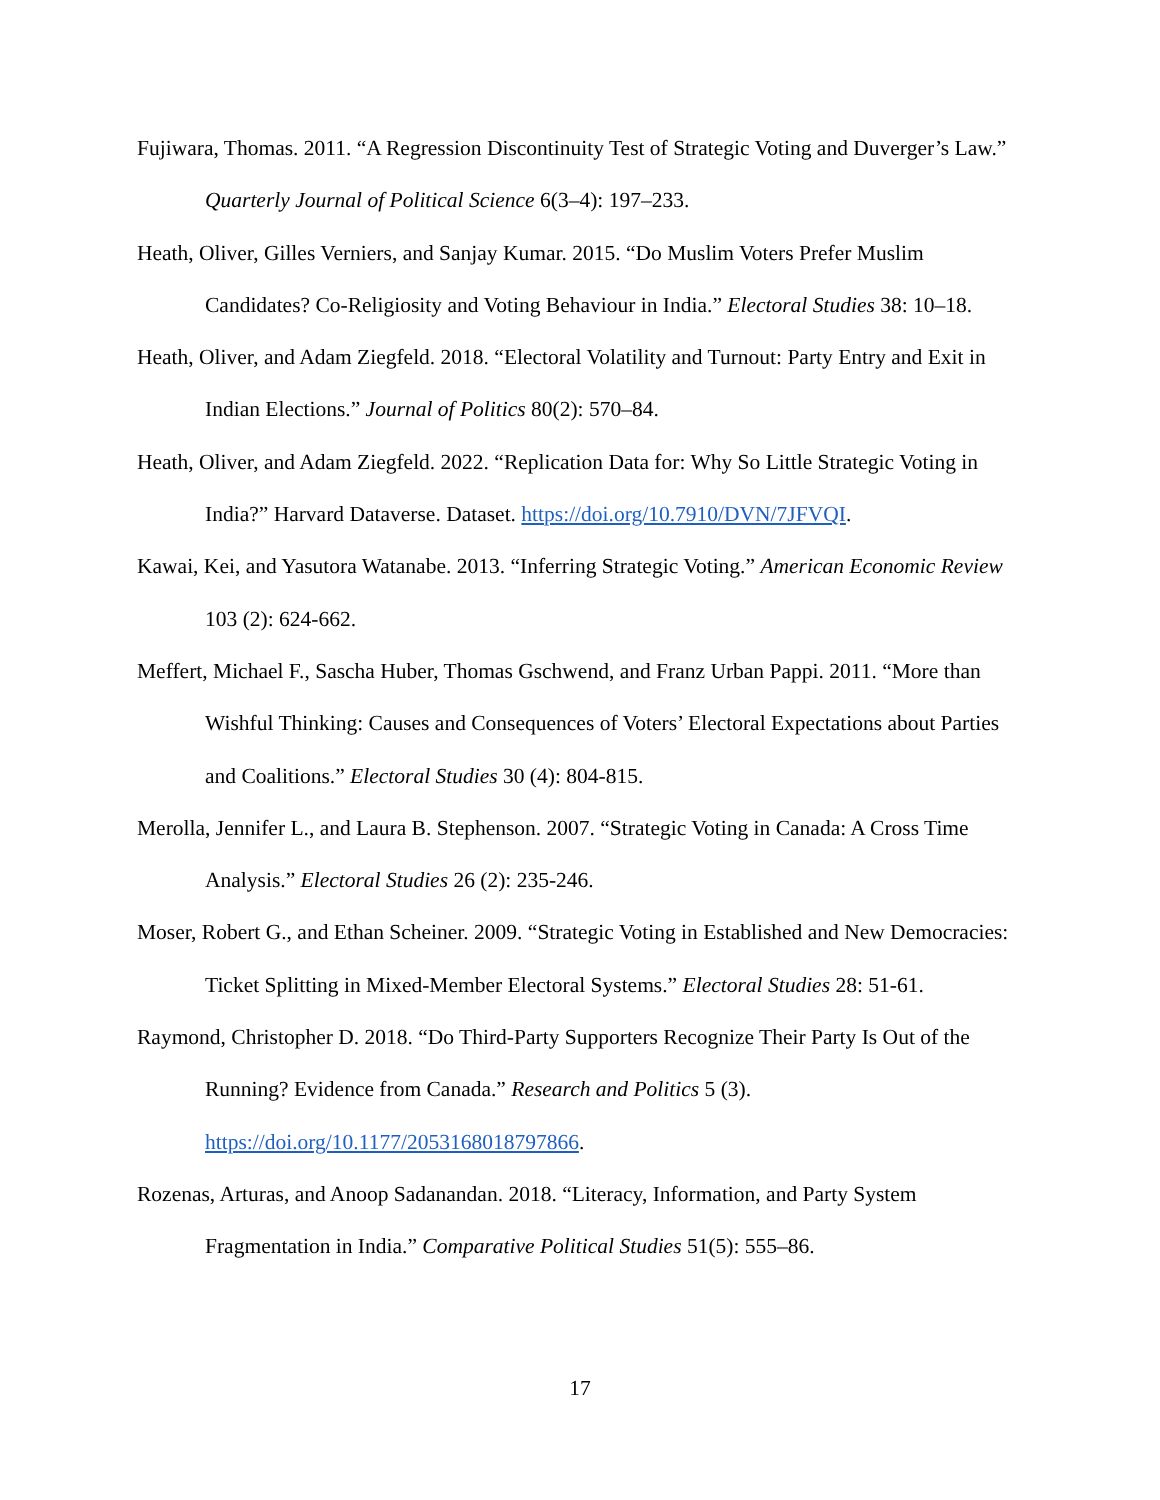Fujiwara, Thomas. 2011. “A Regression Discontinuity Test of Strategic Voting and Duverger’s Law.” Quarterly Journal of Political Science 6(3–4): 197–233.
Heath, Oliver, Gilles Verniers, and Sanjay Kumar. 2015. “Do Muslim Voters Prefer Muslim Candidates? Co-Religiosity and Voting Behaviour in India.” Electoral Studies 38: 10–18.
Heath, Oliver, and Adam Ziegfeld. 2018. “Electoral Volatility and Turnout: Party Entry and Exit in Indian Elections.” Journal of Politics 80(2): 570–84.
Heath, Oliver, and Adam Ziegfeld. 2022. “Replication Data for: Why So Little Strategic Voting in India?” Harvard Dataverse. Dataset. https://doi.org/10.7910/DVN/7JFVQI.
Kawai, Kei, and Yasutora Watanabe. 2013. “Inferring Strategic Voting.” American Economic Review 103 (2): 624-662.
Meffert, Michael F., Sascha Huber, Thomas Gschwend, and Franz Urban Pappi. 2011. “More than Wishful Thinking: Causes and Consequences of Voters’ Electoral Expectations about Parties and Coalitions.” Electoral Studies 30 (4): 804-815.
Merolla, Jennifer L., and Laura B. Stephenson. 2007. “Strategic Voting in Canada: A Cross Time Analysis.” Electoral Studies 26 (2): 235-246.
Moser, Robert G., and Ethan Scheiner. 2009. “Strategic Voting in Established and New Democracies: Ticket Splitting in Mixed-Member Electoral Systems.” Electoral Studies 28: 51-61.
Raymond, Christopher D. 2018. “Do Third-Party Supporters Recognize Their Party Is Out of the Running? Evidence from Canada.” Research and Politics 5 (3).
https://doi.org/10.1177/2053168018797866.
Rozenas, Arturas, and Anoop Sadanandan. 2018. “Literacy, Information, and Party System Fragmentation in India.” Comparative Political Studies 51(5): 555–86.
17